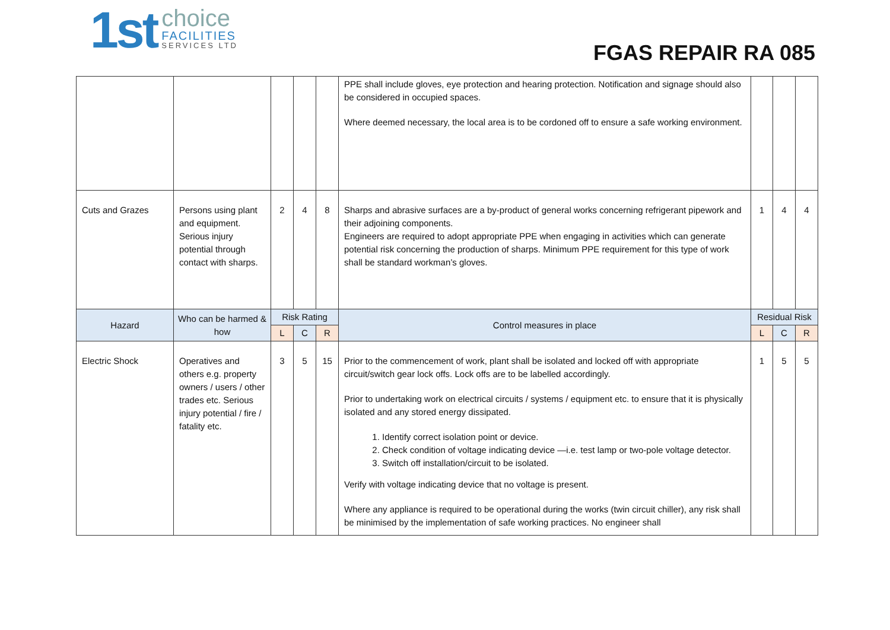1st
choice
FACILITIES
SERVICES LTD
FGAS REPAIR RA 085
| | | | | | PPE shall include gloves, eye protection and hearing protection. Notification and signage should also be considered in occupied spaces. Where deemed necessary, the local area is to be cordoned off to ensure a safe working environment. | | | |
| Cuts and Grazes | Persons using plant and equipment. Serious injury potential through contact with sharps. | 2 | 4 | 8 | Sharps and abrasive surfaces are a by-product of general works concerning refrigerant pipework and their adjoining components. Engineers are required to adopt appropriate PPE when engaging in activities which can generate potential risk concerning the production of sharps. Minimum PPE requirement for this type of work shall be standard workman’s gloves. | 1 | 4 | 4 |
| Hazard | Who can be harmed & how | Risk Rating | | | Control measures in place | Residual Risk | | |
| | | L | C | R | | L | C | R |
| Electric Shock | Operatives and others e.g. property owners / users / other trades etc. Serious injury potential / fire / fatality etc. | 3 | 5 | 15 | Prior to the commencement of work, plant shall be isolated and locked off with appropriate circuit/switch gear lock offs. Lock offs are to be labelled accordingly. Prior to undertaking work on electrical circuits / systems / equipment etc. to ensure that it is physically isolated and any stored energy dissipated. 1. Identify correct isolation point or device. 2. Check condition of voltage indicating device —i.e. test lamp or two-pole voltage detector. 3. Switch off installation/circuit to be isolated. Verify with voltage indicating device that no voltage is present. Where any appliance is required to be operational during the works (twin circuit chiller), any risk shall be minimised by the implementation of safe working practices. No engineer shall | 1 | 5 | 5 |